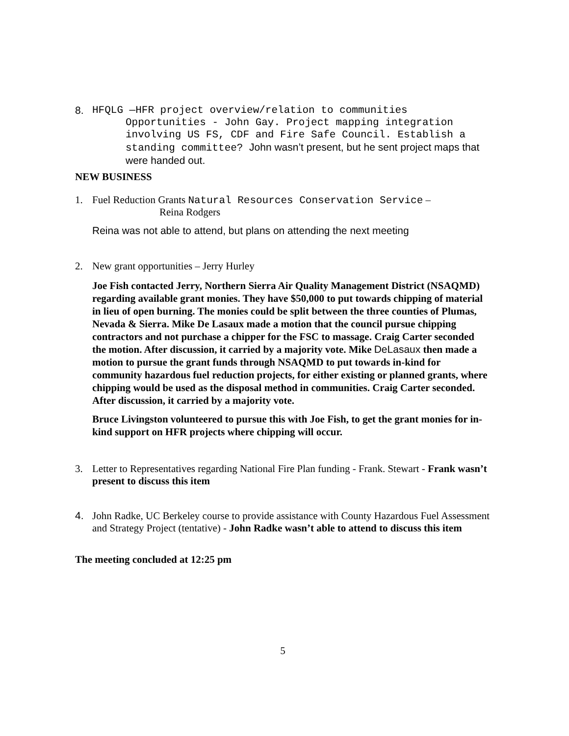8. HFQLG —HFR project overview/relation to communities
Opportunities - John Gay. Project mapping integration involving US FS, CDF and Fire Safe Council. Establish a standing committee? John wasn’t present, but he sent project maps that were handed out.
NEW BUSINESS
1. Fuel Reduction Grants Natural Resources Conservation Service –
Reina Rodgers
Reina was not able to attend, but plans on attending the next meeting
2. New grant opportunities – Jerry Hurley
Joe Fish contacted Jerry, Northern Sierra Air Quality Management District (NSAQMD) regarding available grant monies. They have $50,000 to put towards chipping of material in lieu of open burning. The monies could be split between the three counties of Plumas, Nevada & Sierra. Mike De Lasaux made a motion that the council pursue chipping contractors and not purchase a chipper for the FSC to massage. Craig Carter seconded the motion. After discussion, it carried by a majority vote. Mike DeLasaux then made a motion to pursue the grant funds through NSAQMD to put towards in-kind for community hazardous fuel reduction projects, for either existing or planned grants, where chipping would be used as the disposal method in communities. Craig Carter seconded. After discussion, it carried by a majority vote.
Bruce Livingston volunteered to pursue this with Joe Fish, to get the grant monies for in-kind support on HFR projects where chipping will occur.
3. Letter to Representatives regarding National Fire Plan funding - Frank. Stewart - Frank wasn’t present to discuss this item
4. John Radke, UC Berkeley course to provide assistance with County Hazardous Fuel Assessment and Strategy Project (tentative) - John Radke wasn’t able to attend to discuss this item
The meeting concluded at 12:25 pm
5